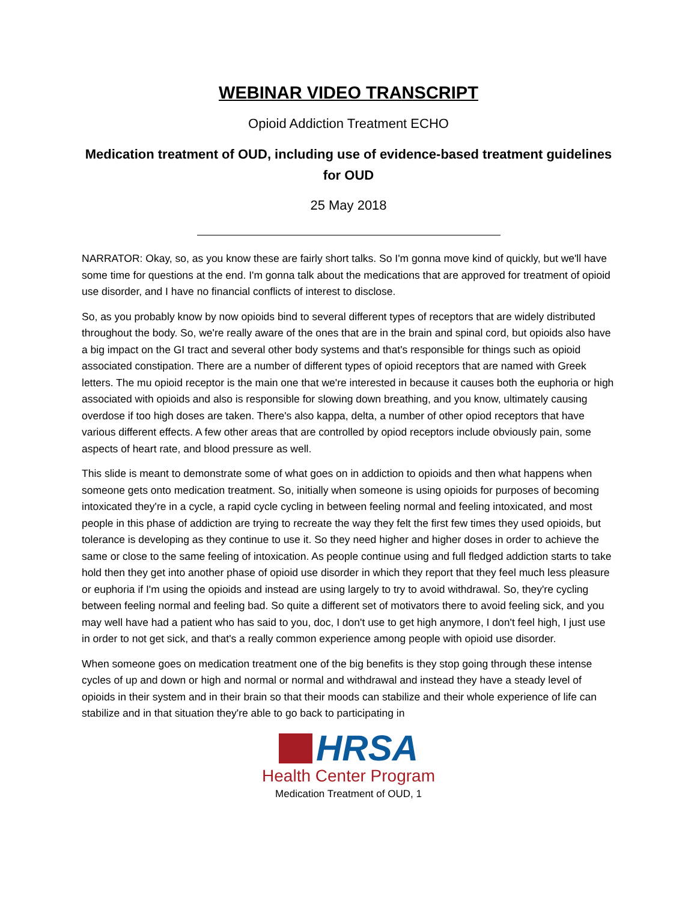WEBINAR VIDEO TRANSCRIPT
Opioid Addiction Treatment ECHO
Medication treatment of OUD, including use of evidence-based treatment guidelines for OUD
25 May 2018
NARRATOR: Okay, so, as you know these are fairly short talks. So I'm gonna move kind of quickly, but we'll have some time for questions at the end. I'm gonna talk about the medications that are approved for treatment of opioid use disorder, and I have no financial conflicts of interest to disclose.
So, as you probably know by now opioids bind to several different types of receptors that are widely distributed throughout the body. So, we're really aware of the ones that are in the brain and spinal cord, but opioids also have a big impact on the GI tract and several other body systems and that's responsible for things such as opioid associated constipation. There are a number of different types of opioid receptors that are named with Greek letters. The mu opioid receptor is the main one that we're interested in because it causes both the euphoria or high associated with opioids and also is responsible for slowing down breathing, and you know, ultimately causing overdose if too high doses are taken. There's also kappa, delta, a number of other opiod receptors that have various different effects. A few other areas that are controlled by opiod receptors include obviously pain, some aspects of heart rate, and blood pressure as well.
This slide is meant to demonstrate some of what goes on in addiction to opioids and then what happens when someone gets onto medication treatment. So, initially when someone is using opioids for purposes of becoming intoxicated they're in a cycle, a rapid cycle cycling in between feeling normal and feeling intoxicated, and most people in this phase of addiction are trying to recreate the way they felt the first few times they used opioids, but tolerance is developing as they continue to use it. So they need higher and higher doses in order to achieve the same or close to the same feeling of intoxication. As people continue using and full fledged addiction starts to take hold then they get into another phase of opioid use disorder in which they report that they feel much less pleasure or euphoria if I'm using the opioids and instead are using largely to try to avoid withdrawal. So, they're cycling between feeling normal and feeling bad. So quite a different set of motivators there to avoid feeling sick, and you may well have had a patient who has said to you, doc, I don't use to get high anymore, I don't feel high, I just use in order to not get sick, and that's a really common experience among people with opioid use disorder.
When someone goes on medication treatment one of the big benefits is they stop going through these intense cycles of up and down or high and normal or normal and withdrawal and instead they have a steady level of opioids in their system and in their brain so that their moods can stabilize and their whole experience of life can stabilize and in that situation they're able to go back to participating in
HRSA
Health Center Program
Medication Treatment of OUD, 1